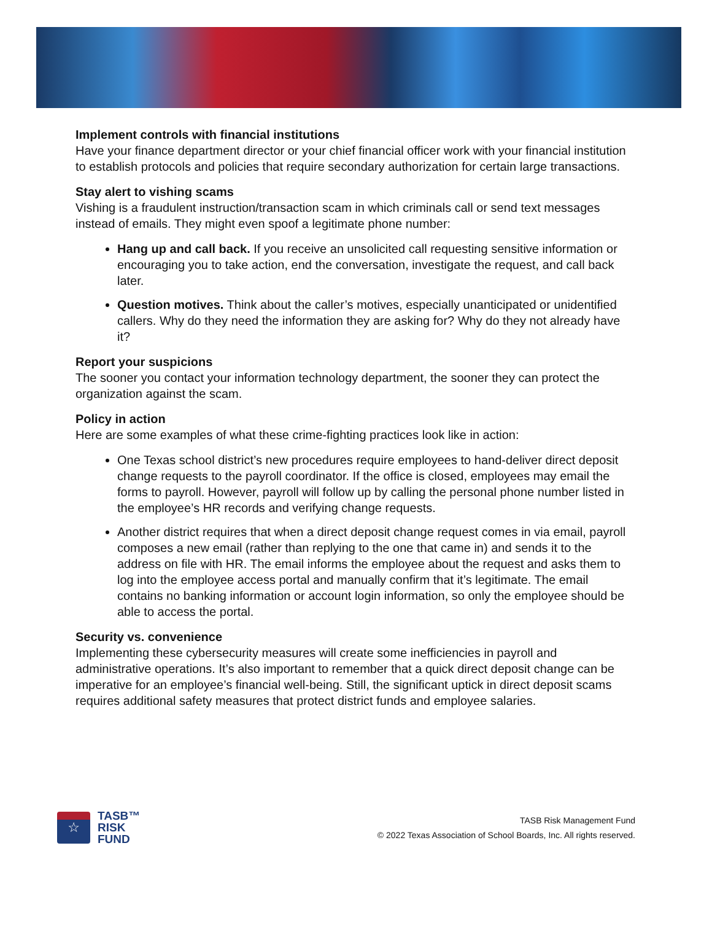Implement controls with financial institutions
Have your finance department director or your chief financial officer work with your financial institution to establish protocols and policies that require secondary authorization for certain large transactions.
Stay alert to vishing scams
Vishing is a fraudulent instruction/transaction scam in which criminals call or send text messages instead of emails. They might even spoof a legitimate phone number:
Hang up and call back. If you receive an unsolicited call requesting sensitive information or encouraging you to take action, end the conversation, investigate the request, and call back later.
Question motives. Think about the caller’s motives, especially unanticipated or unidentified callers. Why do they need the information they are asking for? Why do they not already have it?
Report your suspicions
The sooner you contact your information technology department, the sooner they can protect the organization against the scam.
Policy in action
Here are some examples of what these crime-fighting practices look like in action:
One Texas school district’s new procedures require employees to hand-deliver direct deposit change requests to the payroll coordinator. If the office is closed, employees may email the forms to payroll. However, payroll will follow up by calling the personal phone number listed in the employee’s HR records and verifying change requests.
Another district requires that when a direct deposit change request comes in via email, payroll composes a new email (rather than replying to the one that came in) and sends it to the address on file with HR. The email informs the employee about the request and asks them to log into the employee access portal and manually confirm that it’s legitimate. The email contains no banking information or account login information, so only the employee should be able to access the portal.
Security vs. convenience
Implementing these cybersecurity measures will create some inefficiencies in payroll and administrative operations. It’s also important to remember that a quick direct deposit change can be imperative for an employee’s financial well-being. Still, the significant uptick in direct deposit scams requires additional safety measures that protect district funds and employee salaries.
☆
TASB™
RISK
FUND
TASB Risk Management Fund
© 2022 Texas Association of School Boards, Inc. All rights reserved.